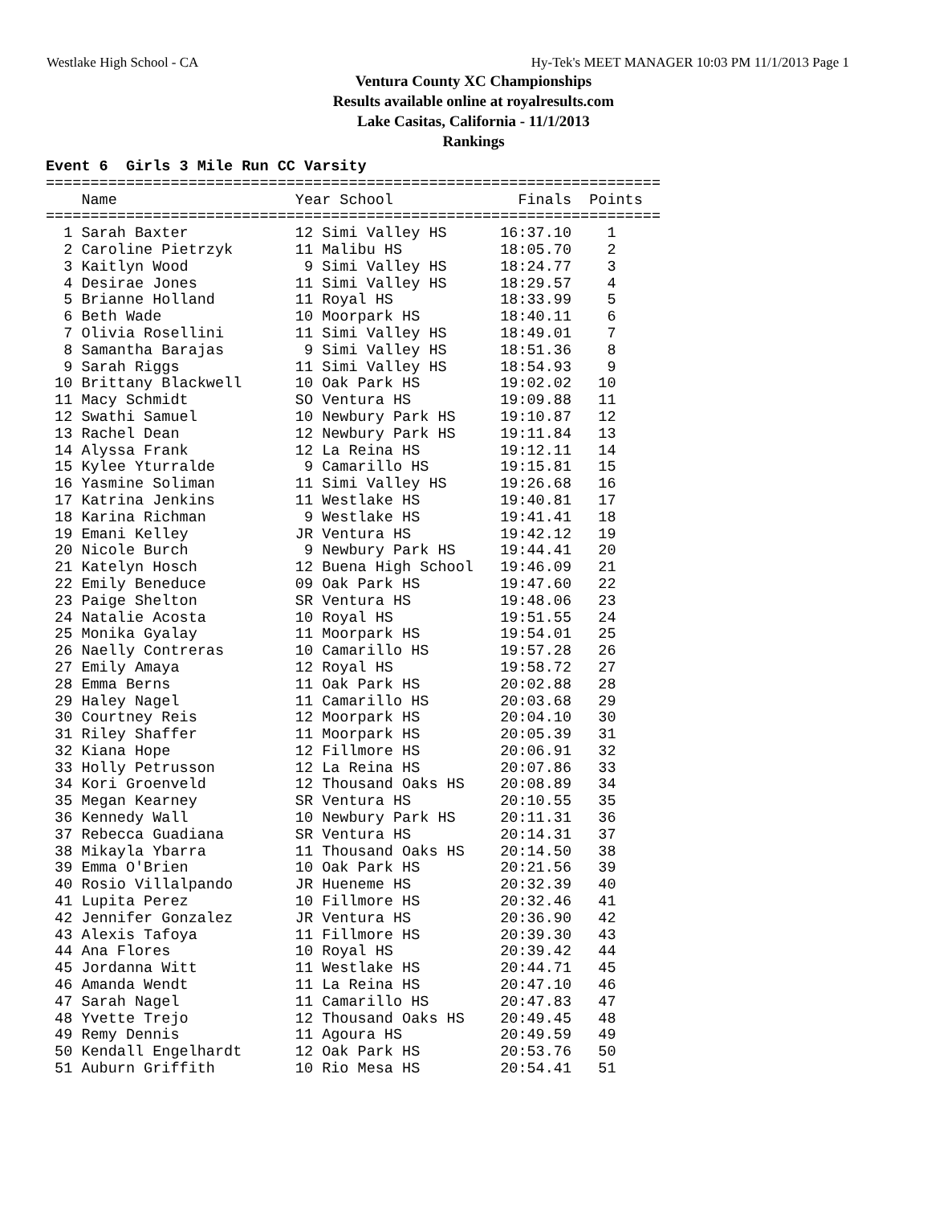Westlake High School - CA Hy-Tek's MEET MANAGER 10:03 PM 11/1/2013 Page 1
Ventura County XC Championships
Results available online at royalresults.com
Lake Casitas, California - 11/1/2013
Rankings
Event 6  Girls 3 Mile Run CC Varsity
=====================================================================
    Name                    Year School              Finals  Points
=====================================================================
  1 Sarah Baxter            12 Simi Valley HS      16:37.10    1
  2 Caroline Pietrzyk       11 Malibu HS           18:05.70    2
  3 Kaitlyn Wood             9 Simi Valley HS      18:24.77    3
  4 Desirae Jones           11 Simi Valley HS      18:29.57    4
  5 Brianne Holland         11 Royal HS            18:33.99    5
  6 Beth Wade               10 Moorpark HS         18:40.11    6
  7 Olivia Rosellini        11 Simi Valley HS      18:49.01    7
  8 Samantha Barajas         9 Simi Valley HS      18:51.36    8
  9 Sarah Riggs             11 Simi Valley HS      18:54.93    9
 10 Brittany Blackwell      10 Oak Park HS         19:02.02   10
 11 Macy Schmidt            SO Ventura HS          19:09.88   11
 12 Swathi Samuel           10 Newbury Park HS     19:10.87   12
 13 Rachel Dean             12 Newbury Park HS     19:11.84   13
 14 Alyssa Frank            12 La Reina HS         19:12.11   14
 15 Kylee Yturralde          9 Camarillo HS        19:15.81   15
 16 Yasmine Soliman         11 Simi Valley HS      19:26.68   16
 17 Katrina Jenkins         11 Westlake HS         19:40.81   17
 18 Karina Richman           9 Westlake HS         19:41.41   18
 19 Emani Kelley            JR Ventura HS          19:42.12   19
 20 Nicole Burch             9 Newbury Park HS     19:44.41   20
 21 Katelyn Hosch           12 Buena High School   19:46.09   21
 22 Emily Beneduce          09 Oak Park HS         19:47.60   22
 23 Paige Shelton           SR Ventura HS          19:48.06   23
 24 Natalie Acosta          10 Royal HS            19:51.55   24
 25 Monika Gyalay           11 Moorpark HS         19:54.01   25
 26 Naelly Contreras        10 Camarillo HS        19:57.28   26
 27 Emily Amaya             12 Royal HS            19:58.72   27
 28 Emma Berns              11 Oak Park HS         20:02.88   28
 29 Haley Nagel             11 Camarillo HS        20:03.68   29
 30 Courtney Reis           12 Moorpark HS         20:04.10   30
 31 Riley Shaffer           11 Moorpark HS         20:05.39   31
 32 Kiana Hope              12 Fillmore HS         20:06.91   32
 33 Holly Petrusson         12 La Reina HS         20:07.86   33
 34 Kori Groenveld          12 Thousand Oaks HS    20:08.89   34
 35 Megan Kearney           SR Ventura HS          20:10.55   35
 36 Kennedy Wall            10 Newbury Park HS     20:11.31   36
 37 Rebecca Guadiana        SR Ventura HS          20:14.31   37
 38 Mikayla Ybarra          11 Thousand Oaks HS    20:14.50   38
 39 Emma O'Brien            10 Oak Park HS         20:21.56   39
 40 Rosio Villalpando       JR Hueneme HS          20:32.39   40
 41 Lupita Perez            10 Fillmore HS         20:32.46   41
 42 Jennifer Gonzalez       JR Ventura HS          20:36.90   42
 43 Alexis Tafoya           11 Fillmore HS         20:39.30   43
 44 Ana Flores              10 Royal HS            20:39.42   44
 45 Jordanna Witt           11 Westlake HS         20:44.71   45
 46 Amanda Wendt            11 La Reina HS         20:47.10   46
 47 Sarah Nagel             11 Camarillo HS        20:47.83   47
 48 Yvette Trejo            12 Thousand Oaks HS    20:49.45   48
 49 Remy Dennis             11 Agoura HS           20:49.59   49
 50 Kendall Engelhardt      12 Oak Park HS         20:53.76   50
 51 Auburn Griffith         10 Rio Mesa HS         20:54.41   51